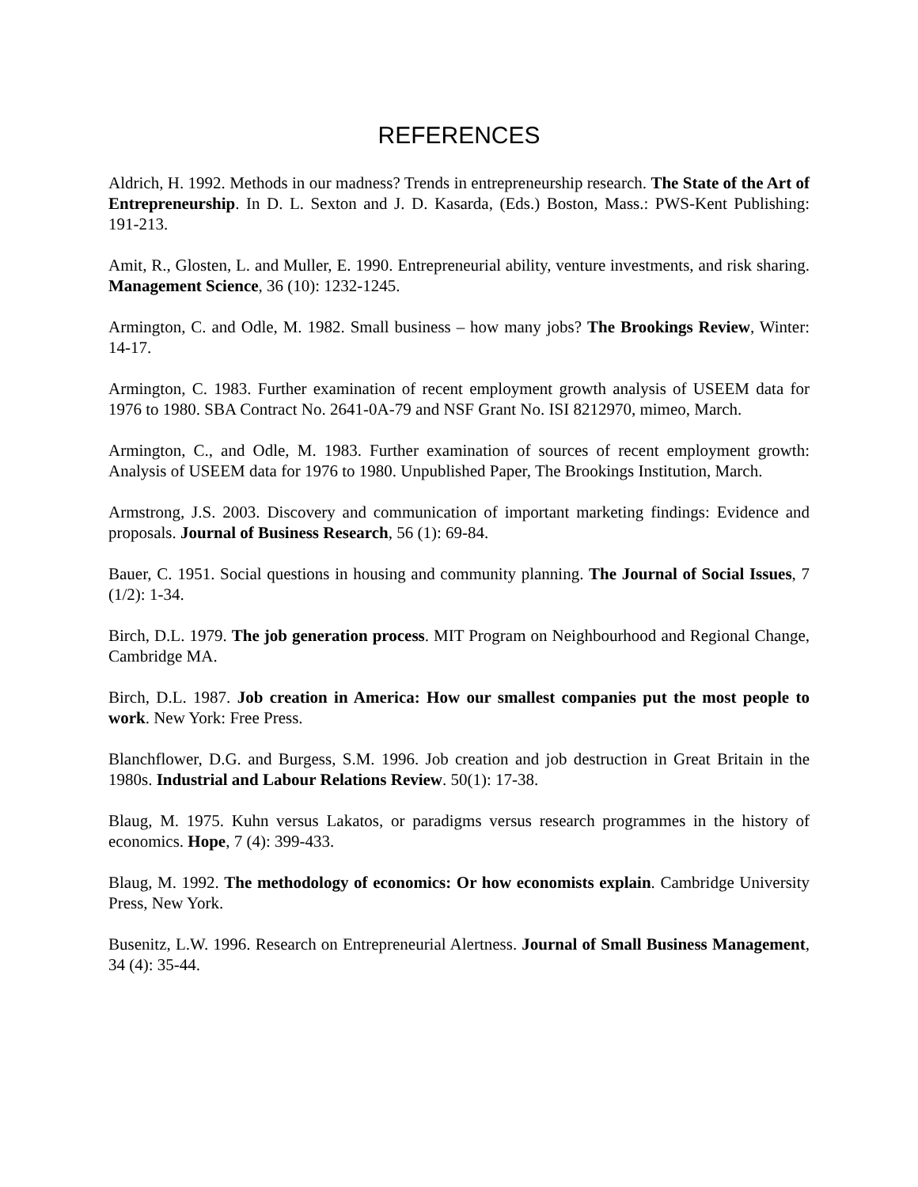REFERENCES
Aldrich, H. 1992. Methods in our madness? Trends in entrepreneurship research. The State of the Art of Entrepreneurship. In D. L. Sexton and J. D. Kasarda, (Eds.) Boston, Mass.: PWS-Kent Publishing: 191-213.
Amit, R., Glosten, L. and Muller, E. 1990. Entrepreneurial ability, venture investments, and risk sharing. Management Science, 36 (10): 1232-1245.
Armington, C. and Odle, M. 1982. Small business – how many jobs? The Brookings Review, Winter: 14-17.
Armington, C. 1983. Further examination of recent employment growth analysis of USEEM data for 1976 to 1980. SBA Contract No. 2641-0A-79 and NSF Grant No. ISI 8212970, mimeo, March.
Armington, C., and Odle, M. 1983. Further examination of sources of recent employment growth: Analysis of USEEM data for 1976 to 1980. Unpublished Paper, The Brookings Institution, March.
Armstrong, J.S. 2003. Discovery and communication of important marketing findings: Evidence and proposals. Journal of Business Research, 56 (1): 69-84.
Bauer, C. 1951. Social questions in housing and community planning. The Journal of Social Issues, 7 (1/2): 1-34.
Birch, D.L. 1979. The job generation process. MIT Program on Neighbourhood and Regional Change, Cambridge MA.
Birch, D.L. 1987. Job creation in America: How our smallest companies put the most people to work. New York: Free Press.
Blanchflower, D.G. and Burgess, S.M. 1996. Job creation and job destruction in Great Britain in the 1980s. Industrial and Labour Relations Review. 50(1): 17-38.
Blaug, M. 1975. Kuhn versus Lakatos, or paradigms versus research programmes in the history of economics. Hope, 7 (4): 399-433.
Blaug, M. 1992. The methodology of economics: Or how economists explain. Cambridge University Press, New York.
Busenitz, L.W. 1996. Research on Entrepreneurial Alertness. Journal of Small Business Management, 34 (4): 35-44.